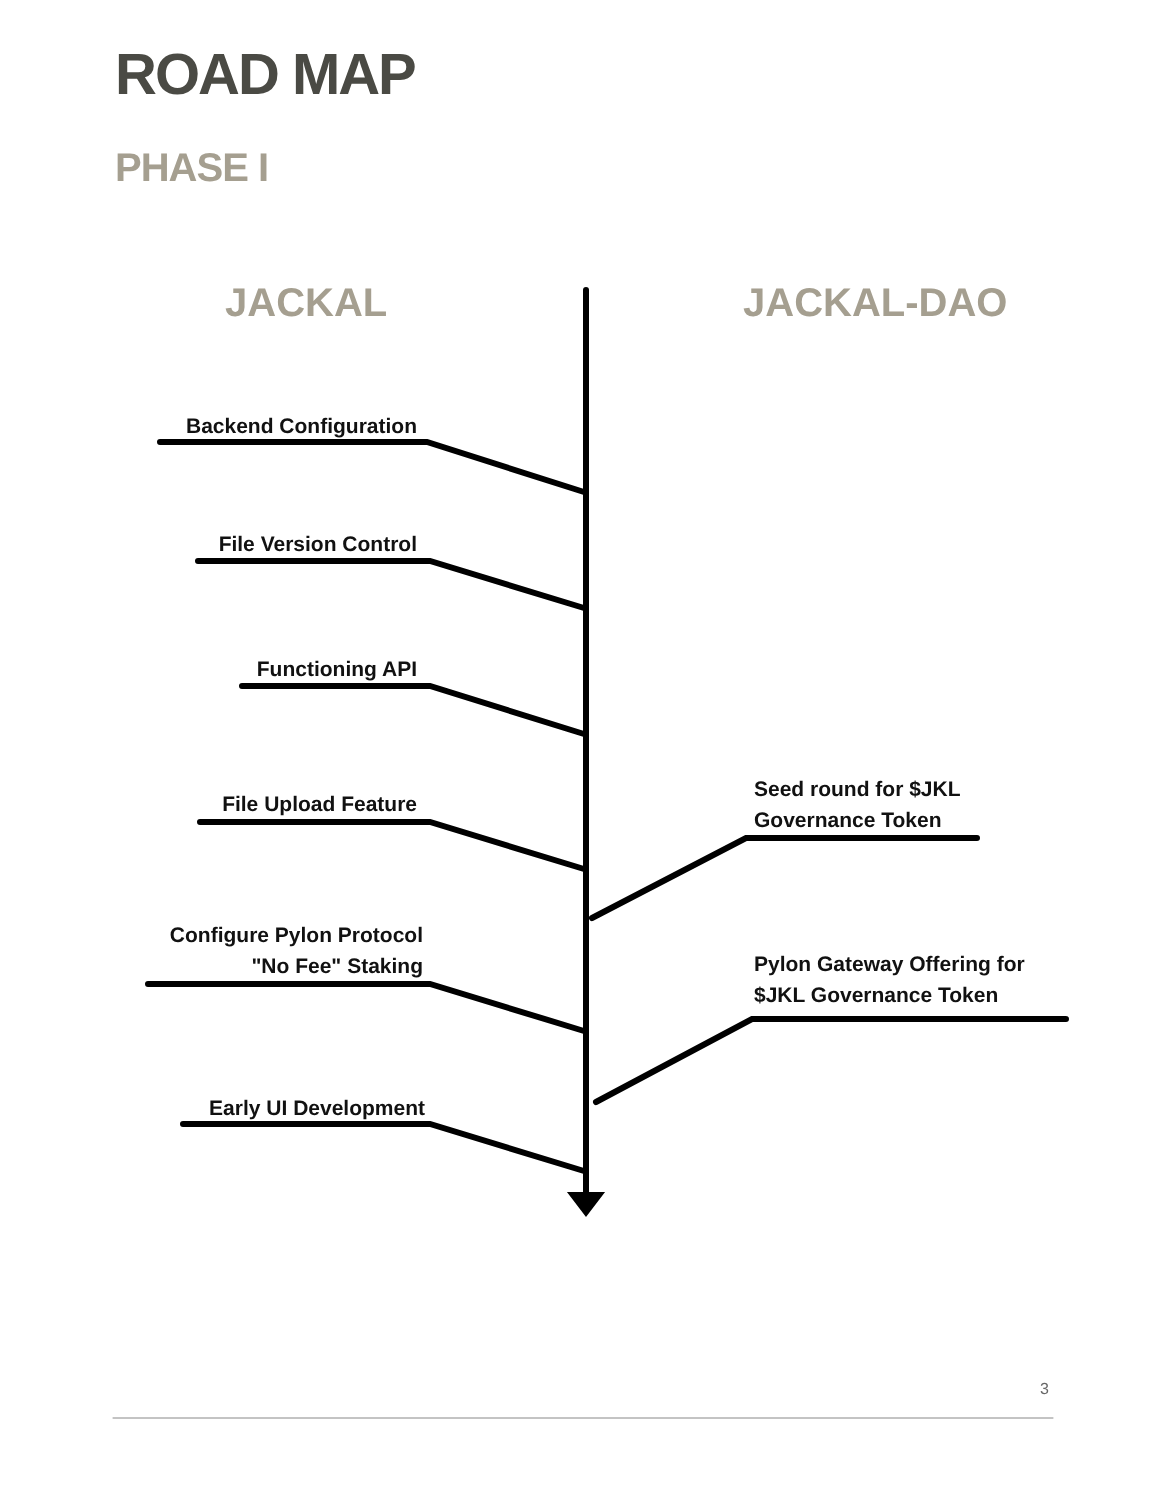ROAD MAP
PHASE I
JACKAL JACKAL-DAO
Backend Configuration
File Version Control
Functioning API
File Upload Feature
Configure Pylon Protocol
"No Fee" Staking
Early UI Development
Seed round for $JKL
Governance Token
Pylon Gateway Offering for
$JKL Governance Token
3